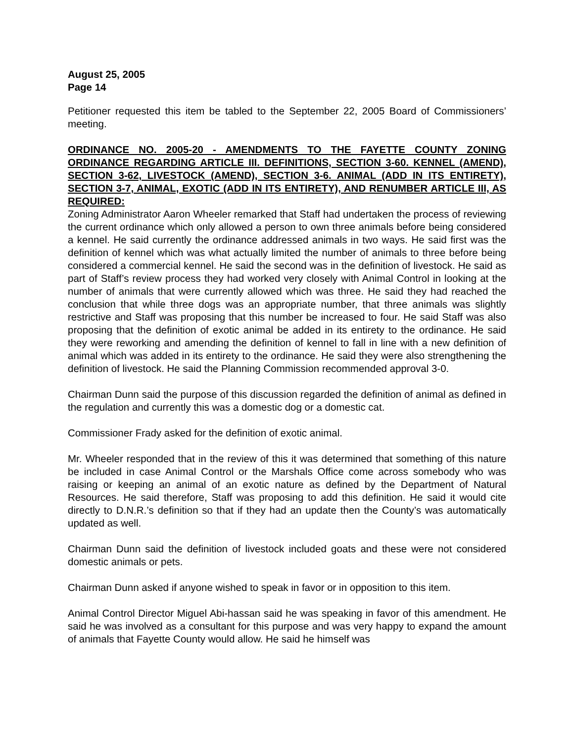August 25, 2005
Page 14
Petitioner requested this item be tabled to the September 22, 2005 Board of Commissioners’ meeting.
ORDINANCE NO. 2005-20 - AMENDMENTS TO THE FAYETTE COUNTY ZONING ORDINANCE REGARDING ARTICLE III. DEFINITIONS, SECTION 3-60. KENNEL (AMEND), SECTION 3-62, LIVESTOCK (AMEND), SECTION 3-6. ANIMAL (ADD IN ITS ENTIRETY), SECTION 3-7, ANIMAL, EXOTIC (ADD IN ITS ENTIRETY), AND RENUMBER ARTICLE III, AS REQUIRED:
Zoning Administrator Aaron Wheeler remarked that Staff had undertaken the process of reviewing the current ordinance which only allowed a person to own three animals before being considered a kennel. He said currently the ordinance addressed animals in two ways. He said first was the definition of kennel which was what actually limited the number of animals to three before being considered a commercial kennel. He said the second was in the definition of livestock. He said as part of Staff’s review process they had worked very closely with Animal Control in looking at the number of animals that were currently allowed which was three. He said they had reached the conclusion that while three dogs was an appropriate number, that three animals was slightly restrictive and Staff was proposing that this number be increased to four. He said Staff was also proposing that the definition of exotic animal be added in its entirety to the ordinance. He said they were reworking and amending the definition of kennel to fall in line with a new definition of animal which was added in its entirety to the ordinance. He said they were also strengthening the definition of livestock. He said the Planning Commission recommended approval 3-0.
Chairman Dunn said the purpose of this discussion regarded the definition of animal as defined in the regulation and currently this was a domestic dog or a domestic cat.
Commissioner Frady asked for the definition of exotic animal.
Mr. Wheeler responded that in the review of this it was determined that something of this nature be included in case Animal Control or the Marshals Office come across somebody who was raising or keeping an animal of an exotic nature as defined by the Department of Natural Resources. He said therefore, Staff was proposing to add this definition. He said it would cite directly to D.N.R.’s definition so that if they had an update then the County’s was automatically updated as well.
Chairman Dunn said the definition of livestock included goats and these were not considered domestic animals or pets.
Chairman Dunn asked if anyone wished to speak in favor or in opposition to this item.
Animal Control Director Miguel Abi-hassan said he was speaking in favor of this amendment. He said he was involved as a consultant for this purpose and was very happy to expand the amount of animals that Fayette County would allow. He said he himself was